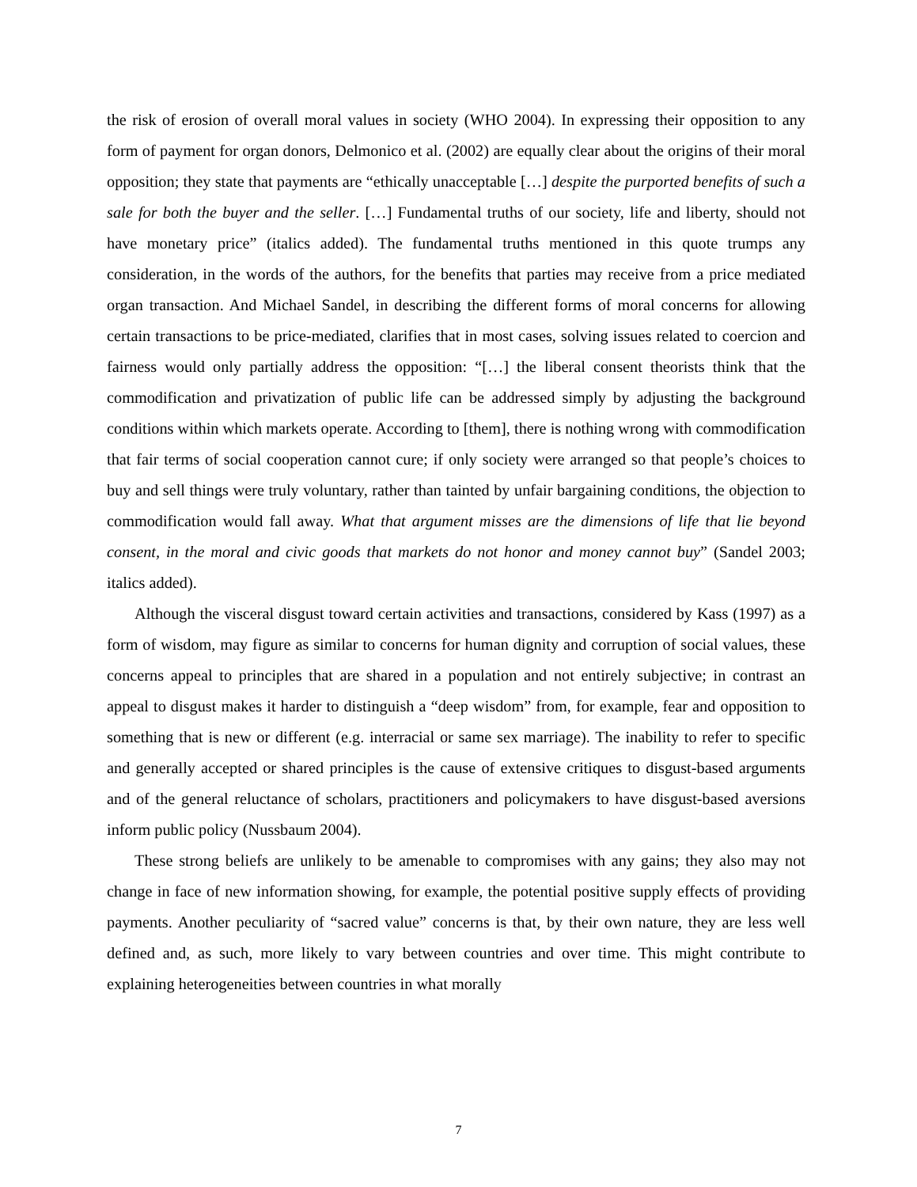the risk of erosion of overall moral values in society (WHO 2004). In expressing their opposition to any form of payment for organ donors, Delmonico et al. (2002) are equally clear about the origins of their moral opposition; they state that payments are “ethically unacceptable […] despite the purported benefits of such a sale for both the buyer and the seller. […] Fundamental truths of our society, life and liberty, should not have monetary price” (italics added). The fundamental truths mentioned in this quote trumps any consideration, in the words of the authors, for the benefits that parties may receive from a price mediated organ transaction. And Michael Sandel, in describing the different forms of moral concerns for allowing certain transactions to be price-mediated, clarifies that in most cases, solving issues related to coercion and fairness would only partially address the opposition: “[…] the liberal consent theorists think that the commodification and privatization of public life can be addressed simply by adjusting the background conditions within which markets operate. According to [them], there is nothing wrong with commodification that fair terms of social cooperation cannot cure; if only society were arranged so that people’s choices to buy and sell things were truly voluntary, rather than tainted by unfair bargaining conditions, the objection to commodification would fall away. What that argument misses are the dimensions of life that lie beyond consent, in the moral and civic goods that markets do not honor and money cannot buy” (Sandel 2003; italics added).
Although the visceral disgust toward certain activities and transactions, considered by Kass (1997) as a form of wisdom, may figure as similar to concerns for human dignity and corruption of social values, these concerns appeal to principles that are shared in a population and not entirely subjective; in contrast an appeal to disgust makes it harder to distinguish a “deep wisdom” from, for example, fear and opposition to something that is new or different (e.g. interracial or same sex marriage). The inability to refer to specific and generally accepted or shared principles is the cause of extensive critiques to disgust-based arguments and of the general reluctance of scholars, practitioners and policymakers to have disgust-based aversions inform public policy (Nussbaum 2004).
These strong beliefs are unlikely to be amenable to compromises with any gains; they also may not change in face of new information showing, for example, the potential positive supply effects of providing payments. Another peculiarity of “sacred value” concerns is that, by their own nature, they are less well defined and, as such, more likely to vary between countries and over time. This might contribute to explaining heterogeneities between countries in what morally
7